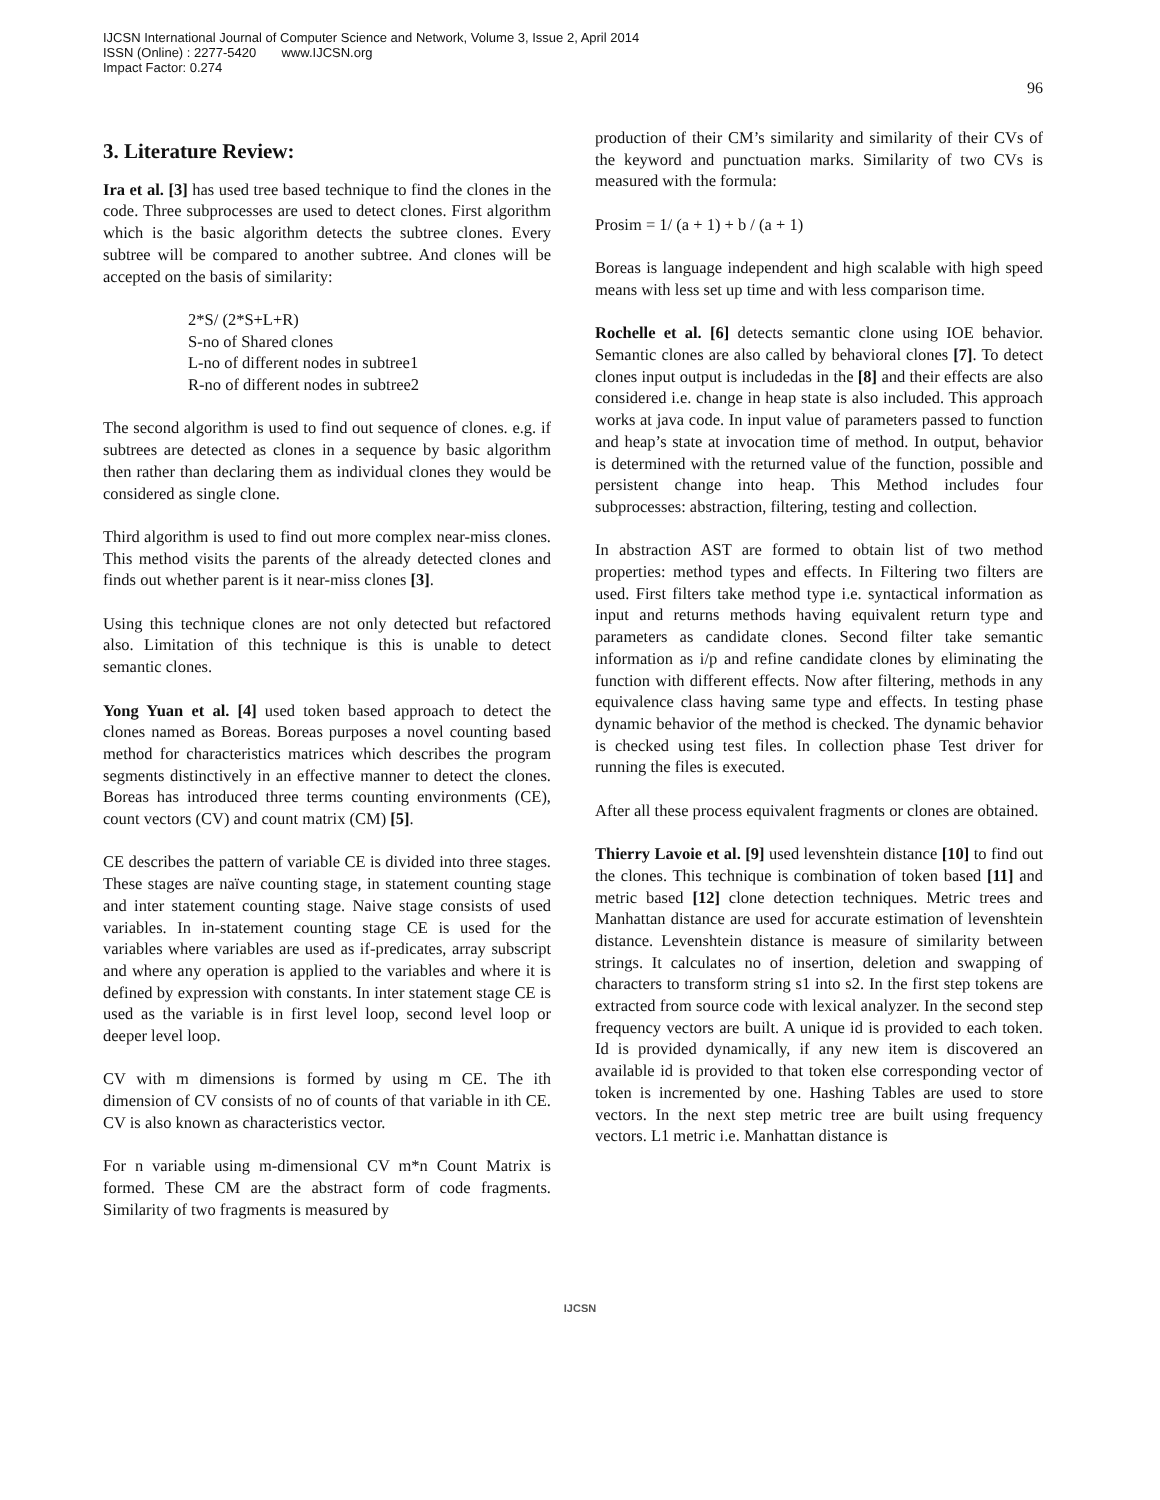IJCSN International Journal of Computer Science and Network, Volume 3, Issue 2, April 2014
ISSN (Online) : 2277-5420 www.IJCSN.org
Impact Factor: 0.274
96
3. Literature Review:
Ira et al. [3] has used tree based technique to find the clones in the code. Three subprocesses are used to detect clones. First algorithm which is the basic algorithm detects the subtree clones. Every subtree will be compared to another subtree. And clones will be accepted on the basis of similarity:
2*S/ (2*S+L+R)
S-no of Shared clones
L-no of different nodes in subtree1
R-no of different nodes in subtree2
The second algorithm is used to find out sequence of clones. e.g. if subtrees are detected as clones in a sequence by basic algorithm then rather than declaring them as individual clones they would be considered as single clone.
Third algorithm is used to find out more complex near-miss clones. This method visits the parents of the already detected clones and finds out whether parent is it near-miss clones [3].
Using this technique clones are not only detected but refactored also. Limitation of this technique is this is unable to detect semantic clones.
Yong Yuan et al. [4] used token based approach to detect the clones named as Boreas. Boreas purposes a novel counting based method for characteristics matrices which describes the program segments distinctively in an effective manner to detect the clones. Boreas has introduced three terms counting environments (CE), count vectors (CV) and count matrix (CM) [5].
CE describes the pattern of variable CE is divided into three stages. These stages are naïve counting stage, in statement counting stage and inter statement counting stage. Naive stage consists of used variables. In in-statement counting stage CE is used for the variables where variables are used as if-predicates, array subscript and where any operation is applied to the variables and where it is defined by expression with constants. In inter statement stage CE is used as the variable is in first level loop, second level loop or deeper level loop.
CV with m dimensions is formed by using m CE. The ith dimension of CV consists of no of counts of that variable in ith CE. CV is also known as characteristics vector.
For n variable using m-dimensional CV m*n Count Matrix is formed. These CM are the abstract form of code fragments. Similarity of two fragments is measured by
production of their CM’s similarity and similarity of their CVs of the keyword and punctuation marks. Similarity of two CVs is measured with the formula:
Prosim = 1/ (a + 1) + b / (a + 1)
Boreas is language independent and high scalable with high speed means with less set up time and with less comparison time.
Rochelle et al. [6] detects semantic clone using IOE behavior. Semantic clones are also called by behavioral clones [7]. To detect clones input output is includedas in the [8] and their effects are also considered i.e. change in heap state is also included. This approach works at java code. In input value of parameters passed to function and heap’s state at invocation time of method. In output, behavior is determined with the returned value of the function, possible and persistent change into heap. This Method includes four subprocesses: abstraction, filtering, testing and collection.
In abstraction AST are formed to obtain list of two method properties: method types and effects. In Filtering two filters are used. First filters take method type i.e. syntactical information as input and returns methods having equivalent return type and parameters as candidate clones. Second filter take semantic information as i/p and refine candidate clones by eliminating the function with different effects. Now after filtering, methods in any equivalence class having same type and effects. In testing phase dynamic behavior of the method is checked. The dynamic behavior is checked using test files. In collection phase Test driver for running the files is executed.
After all these process equivalent fragments or clones are obtained.
Thierry Lavoie et al. [9] used levenshtein distance [10] to find out the clones. This technique is combination of token based [11] and metric based [12] clone detection techniques. Metric trees and Manhattan distance are used for accurate estimation of levenshtein distance. Levenshtein distance is measure of similarity between strings. It calculates no of insertion, deletion and swapping of characters to transform string s1 into s2. In the first step tokens are extracted from source code with lexical analyzer. In the second step frequency vectors are built. A unique id is provided to each token. Id is provided dynamically, if any new item is discovered an available id is provided to that token else corresponding vector of token is incremented by one. Hashing Tables are used to store vectors. In the next step metric tree are built using frequency vectors. L1 metric i.e. Manhattan distance is
IJCSN